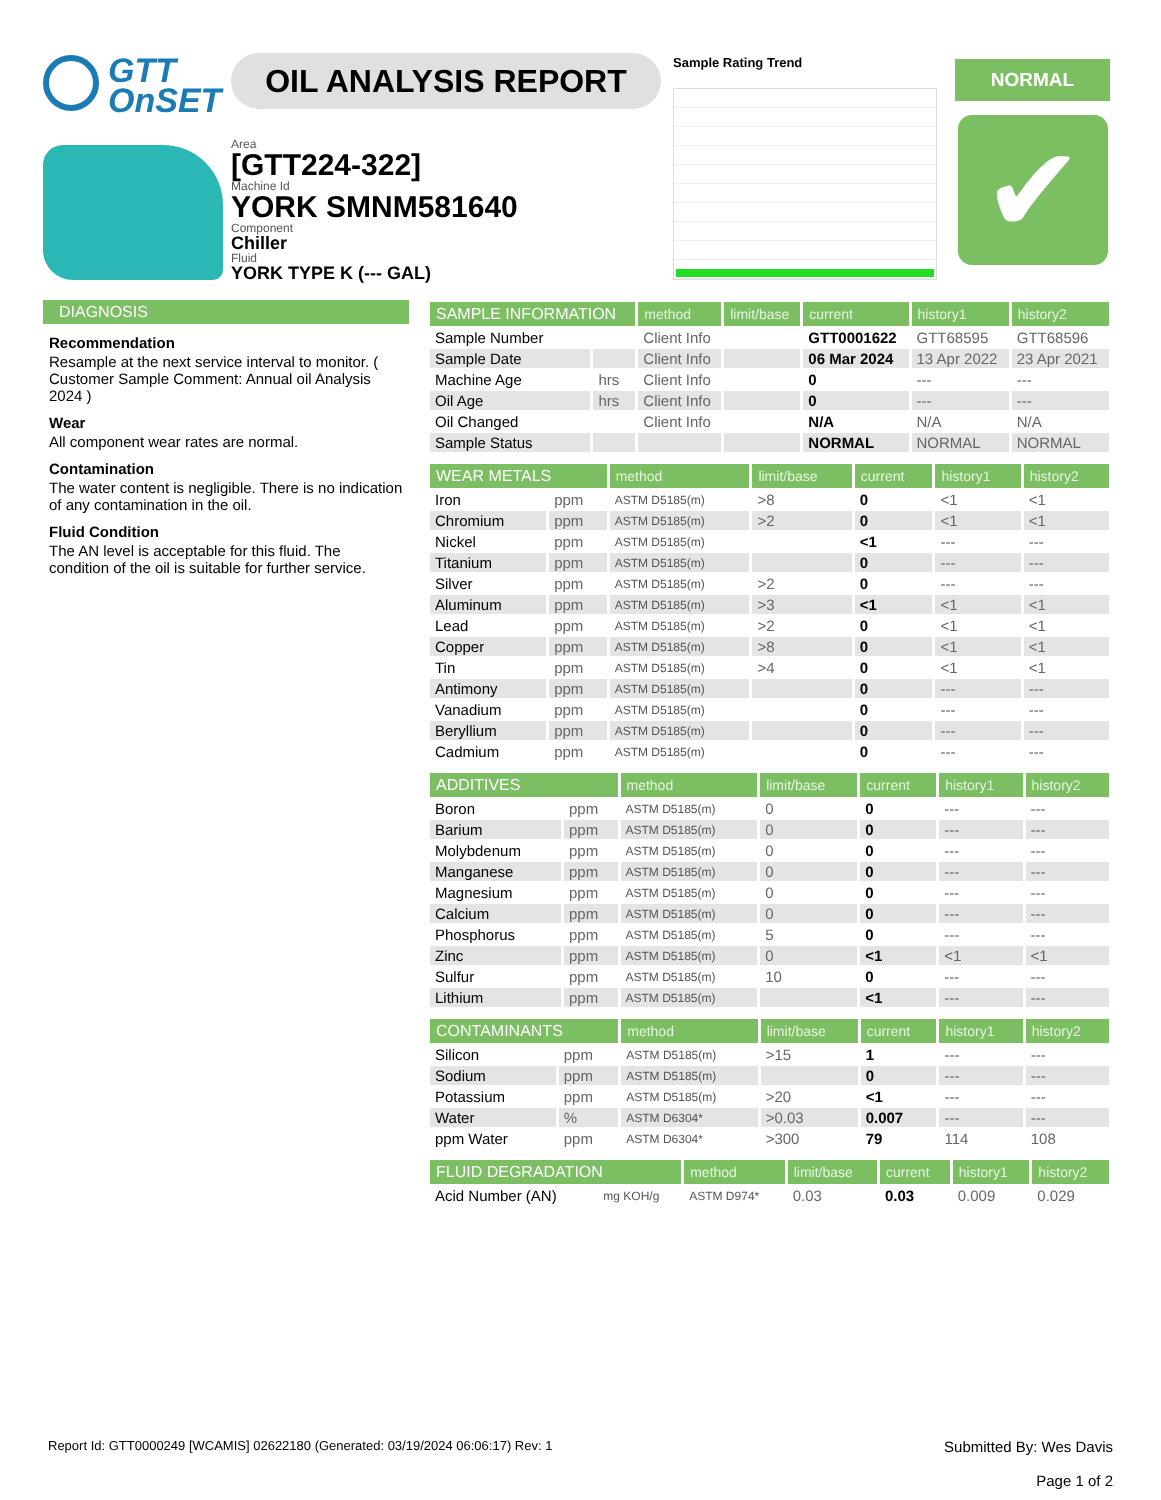GTT
OnSET
OIL ANALYSIS REPORT
Area
[GTT224-322]
Machine Id
YORK SMNM581640
Component
Chiller
Fluid
YORK TYPE K (--- GAL)
Sample Rating Trend NORMAL
✔
DIAGNOSIS
Recommendation
Resample at the next service interval to monitor. ( Customer Sample Comment: Annual oil Analysis 2024 )
Wear
All component wear rates are normal.
Contamination
The water content is negligible. There is no indication of any contamination in the oil.
Fluid Condition
The AN level is acceptable for this fluid. The condition of the oil is suitable for further service.
| SAMPLE INFORMATION | | method | limit/base | current | history1 | history2 |
| --- | --- | --- | --- | --- | --- | --- |
| Sample Number | | Client Info | | GTT0001622 | GTT68595 | GTT68596 |
| Sample Date | | Client Info | | 06 Mar 2024 | 13 Apr 2022 | 23 Apr 2021 |
| Machine Age | hrs | Client Info | | 0 | --- | --- |
| Oil Age | hrs | Client Info | | 0 | --- | --- |
| Oil Changed | | Client Info | | N/A | N/A | N/A |
| Sample Status | | | | NORMAL | NORMAL | NORMAL |
| WEAR METALS | | method | limit/base | current | history1 | history2 |
| --- | --- | --- | --- | --- | --- | --- |
| Iron | ppm | ASTM D5185(m) | >8 | 0 | <1 | <1 |
| Chromium | ppm | ASTM D5185(m) | >2 | 0 | <1 | <1 |
| Nickel | ppm | ASTM D5185(m) | | <1 | --- | --- |
| Titanium | ppm | ASTM D5185(m) | | 0 | --- | --- |
| Silver | ppm | ASTM D5185(m) | >2 | 0 | --- | --- |
| Aluminum | ppm | ASTM D5185(m) | >3 | <1 | <1 | <1 |
| Lead | ppm | ASTM D5185(m) | >2 | 0 | <1 | <1 |
| Copper | ppm | ASTM D5185(m) | >8 | 0 | <1 | <1 |
| Tin | ppm | ASTM D5185(m) | >4 | 0 | <1 | <1 |
| Antimony | ppm | ASTM D5185(m) | | 0 | --- | --- |
| Vanadium | ppm | ASTM D5185(m) | | 0 | --- | --- |
| Beryllium | ppm | ASTM D5185(m) | | 0 | --- | --- |
| Cadmium | ppm | ASTM D5185(m) | | 0 | --- | --- |
| ADDITIVES | | method | limit/base | current | history1 | history2 |
| --- | --- | --- | --- | --- | --- | --- |
| Boron | ppm | ASTM D5185(m) | 0 | 0 | --- | --- |
| Barium | ppm | ASTM D5185(m) | 0 | 0 | --- | --- |
| Molybdenum | ppm | ASTM D5185(m) | 0 | 0 | --- | --- |
| Manganese | ppm | ASTM D5185(m) | 0 | 0 | --- | --- |
| Magnesium | ppm | ASTM D5185(m) | 0 | 0 | --- | --- |
| Calcium | ppm | ASTM D5185(m) | 0 | 0 | --- | --- |
| Phosphorus | ppm | ASTM D5185(m) | 5 | 0 | --- | --- |
| Zinc | ppm | ASTM D5185(m) | 0 | <1 | <1 | <1 |
| Sulfur | ppm | ASTM D5185(m) | 10 | 0 | --- | --- |
| Lithium | ppm | ASTM D5185(m) | | <1 | --- | --- |
| CONTAMINANTS | | method | limit/base | current | history1 | history2 |
| --- | --- | --- | --- | --- | --- | --- |
| Silicon | ppm | ASTM D5185(m) | >15 | 1 | --- | --- |
| Sodium | ppm | ASTM D5185(m) | | 0 | --- | --- |
| Potassium | ppm | ASTM D5185(m) | >20 | <1 | --- | --- |
| Water | % | ASTM D6304* | >0.03 | 0.007 | --- | --- |
| ppm Water | ppm | ASTM D6304* | >300 | 79 | 114 | 108 |
| FLUID DEGRADATION | | method | limit/base | current | history1 | history2 |
| --- | --- | --- | --- | --- | --- | --- |
| Acid Number (AN) | mg KOH/g | ASTM D974* | 0.03 | 0.03 | 0.009 | 0.029 |
Report Id: GTT0000249 [WCAMIS] 02622180 (Generated: 03/19/2024 06:06:17) Rev: 1
Submitted By: Wes Davis
Page 1 of 2